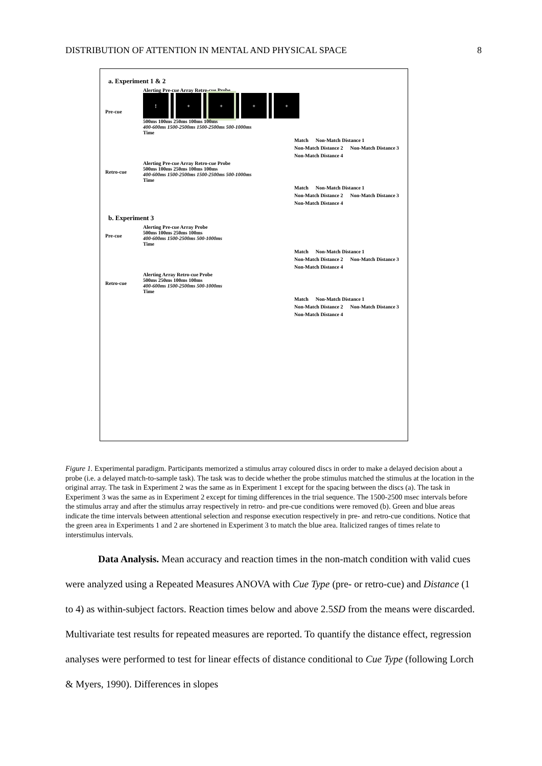DISTRIBUTION OF ATTENTION IN MENTAL AND PHYSICAL SPACE 8
a. Experiment 1 & 2
Pre-cue
Alerting Pre-cue Array Retro-cue Probe
! + + + +
500ms 100ms 250ms 100ms 100ms
400-600ms 1500-2500ms 1500-2500ms 500-1000ms
Time
Match Non-Match Distance 1 Non-Match Distance 2 Non-Match Distance 3 Non-Match Distance 4
Retro-cue
Alerting Pre-cue Array Retro-cue Probe
500ms 100ms 250ms 100ms 100ms
400-600ms 1500-2500ms 1500-2500ms 500-1000ms
Time
Match Non-Match Distance 1 Non-Match Distance 2 Non-Match Distance 3 Non-Match Distance 4
b. Experiment 3
Pre-cue
Alerting Pre-cue Array Probe
500ms 100ms 250ms 100ms
400-600ms 1500-2500ms 500-1000ms
Time
Match Non-Match Distance 1 Non-Match Distance 2 Non-Match Distance 3 Non-Match Distance 4
Retro-cue
Alerting Array Retro-cue Probe
500ms 250ms 100ms 100ms
400-600ms 1500-2500ms 500-1000ms
Time
Match Non-Match Distance 1 Non-Match Distance 2 Non-Match Distance 3 Non-Match Distance 4
Figure 1. Experimental paradigm. Participants memorized a stimulus array coloured discs in order to make a delayed decision about a probe (i.e. a delayed match-to-sample task). The task was to decide whether the probe stimulus matched the stimulus at the location in the original array. The task in Experiment 2 was the same as in Experiment 1 except for the spacing between the discs (a). The task in Experiment 3 was the same as in Experiment 2 except for timing differences in the trial sequence. The 1500-2500 msec intervals before the stimulus array and after the stimulus array respectively in retro- and pre-cue conditions were removed (b). Green and blue areas indicate the time intervals between attentional selection and response execution respectively in pre- and retro-cue conditions. Notice that the green area in Experiments 1 and 2 are shortened in Experiment 3 to match the blue area. Italicized ranges of times relate to interstimulus intervals.
Data Analysis. Mean accuracy and reaction times in the non-match condition with valid cues were analyzed using a Repeated Measures ANOVA with Cue Type (pre- or retro-cue) and Distance (1 to 4) as within-subject factors. Reaction times below and above 2.5SD from the means were discarded. Multivariate test results for repeated measures are reported. To quantify the distance effect, regression analyses were performed to test for linear effects of distance conditional to Cue Type (following Lorch & Myers, 1990). Differences in slopes